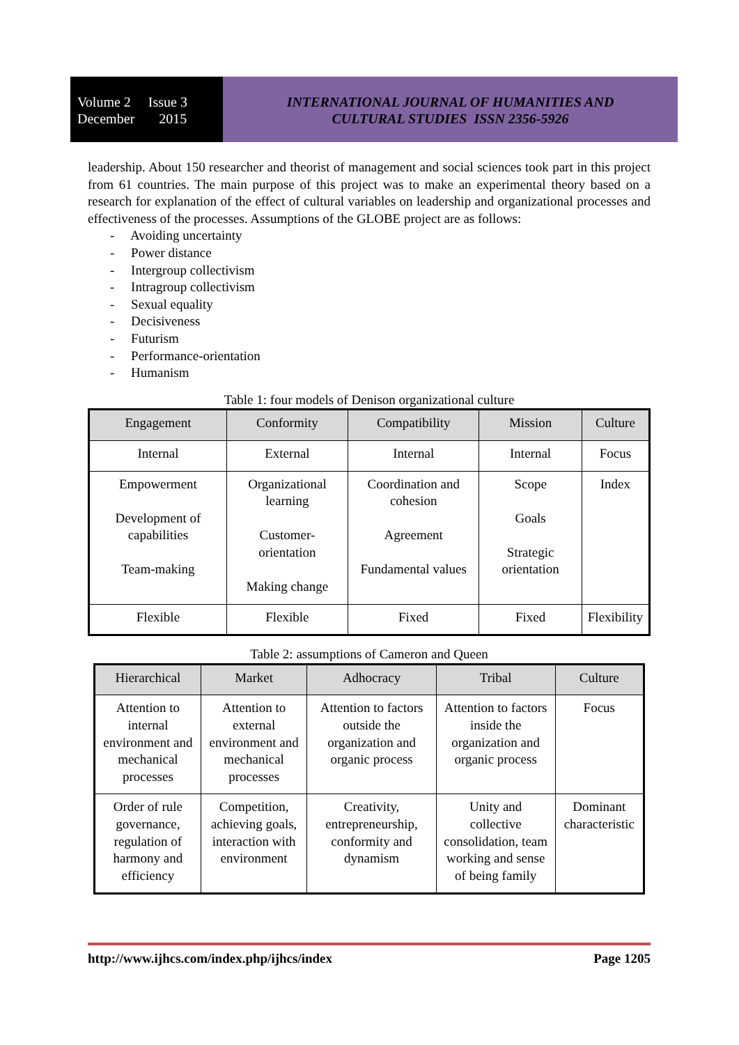Volume 2 Issue 3
December 2015
INTERNATIONAL JOURNAL OF HUMANITIES AND
CULTURAL STUDIES ISSN 2356-5926
leadership. About 150 researcher and theorist of management and social sciences took part in this project from 61 countries. The main purpose of this project was to make an experimental theory based on a research for explanation of the effect of cultural variables on leadership and organizational processes and effectiveness of the processes. Assumptions of the GLOBE project are as follows:
- Avoiding uncertainty
- Power distance
- Intergroup collectivism
- Intragroup collectivism
- Sexual equality
- Decisiveness
- Futurism
- Performance-orientation
- Humanism
Table 1: four models of Denison organizational culture
| Engagement | Conformity | Compatibility | Mission | Culture |
| --- | --- | --- | --- | --- |
| Internal | External | Internal | Internal | Focus |
| Empowerment Development of capabilities Team-making | Organizational learning Customer-orientation Making change | Coordination and cohesion Agreement Fundamental values | Scope Goals Strategic orientation | Index |
| Flexible | Flexible | Fixed | Fixed | Flexibility |
Table 2: assumptions of Cameron and Queen
| Hierarchical | Market | Adhocracy | Tribal | Culture |
| --- | --- | --- | --- | --- |
| Attention to internal environment and mechanical processes | Attention to external environment and mechanical processes | Attention to factors outside the organization and organic process | Attention to factors inside the organization and organic process | Focus |
| Order of rule governance, regulation of harmony and efficiency | Competition, achieving goals, interaction with environment | Creativity, entrepreneurship, conformity and dynamism | Unity and collective consolidation, team working and sense of being family | Dominant characteristic |
http://www.ijhcs.com/index.php/ijhcs/index Page 1205